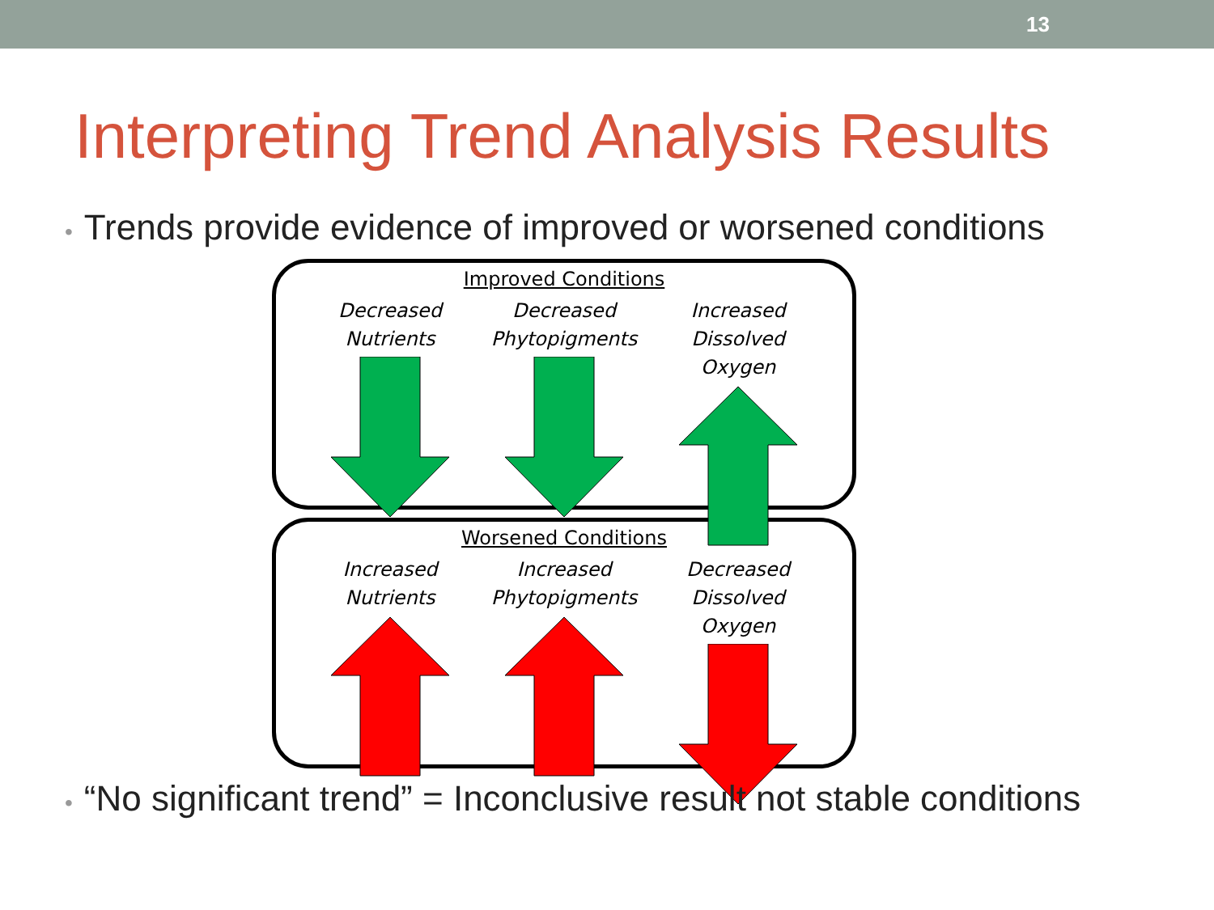13
Interpreting Trend Analysis Results
• Trends provide evidence of improved or worsened conditions
Improved Conditions
Decreased
Nutrients
Decreased
Phytopigments
Increased
Dissolved Oxygen
Worsened Conditions
Increased
Nutrients
Increased
Phytopigments
Decreased
Dissolved Oxygen
• “No significant trend” = Inconclusive result not stable conditions